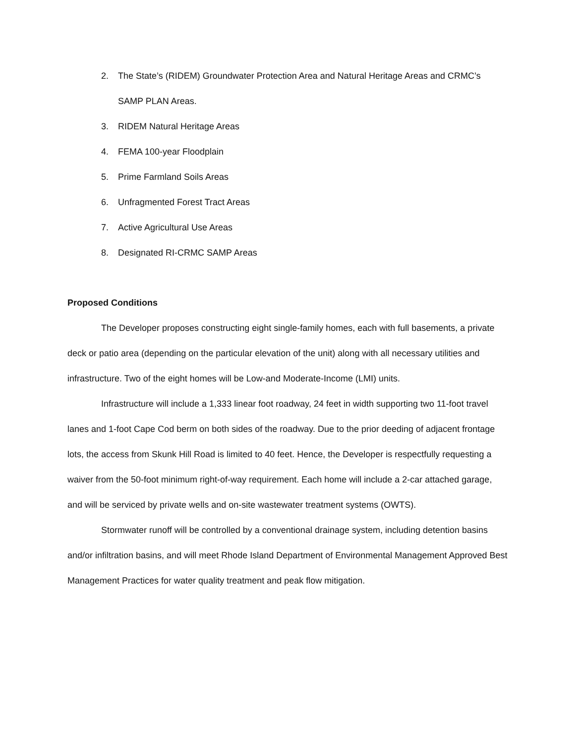2. The State’s (RIDEM) Groundwater Protection Area and Natural Heritage Areas and CRMC’s SAMP PLAN Areas.
3. RIDEM Natural Heritage Areas
4. FEMA 100-year Floodplain
5. Prime Farmland Soils Areas
6. Unfragmented Forest Tract Areas
7. Active Agricultural Use Areas
8. Designated RI-CRMC SAMP Areas
Proposed Conditions
The Developer proposes constructing eight single-family homes, each with full basements, a private deck or patio area (depending on the particular elevation of the unit) along with all necessary utilities and infrastructure. Two of the eight homes will be Low-and Moderate-Income (LMI) units.
Infrastructure will include a 1,333 linear foot roadway, 24 feet in width supporting two 11-foot travel lanes and 1-foot Cape Cod berm on both sides of the roadway. Due to the prior deeding of adjacent frontage lots, the access from Skunk Hill Road is limited to 40 feet. Hence, the Developer is respectfully requesting a waiver from the 50-foot minimum right-of-way requirement. Each home will include a 2-car attached garage, and will be serviced by private wells and on-site wastewater treatment systems (OWTS).
Stormwater runoff will be controlled by a conventional drainage system, including detention basins and/or infiltration basins, and will meet Rhode Island Department of Environmental Management Approved Best Management Practices for water quality treatment and peak flow mitigation.